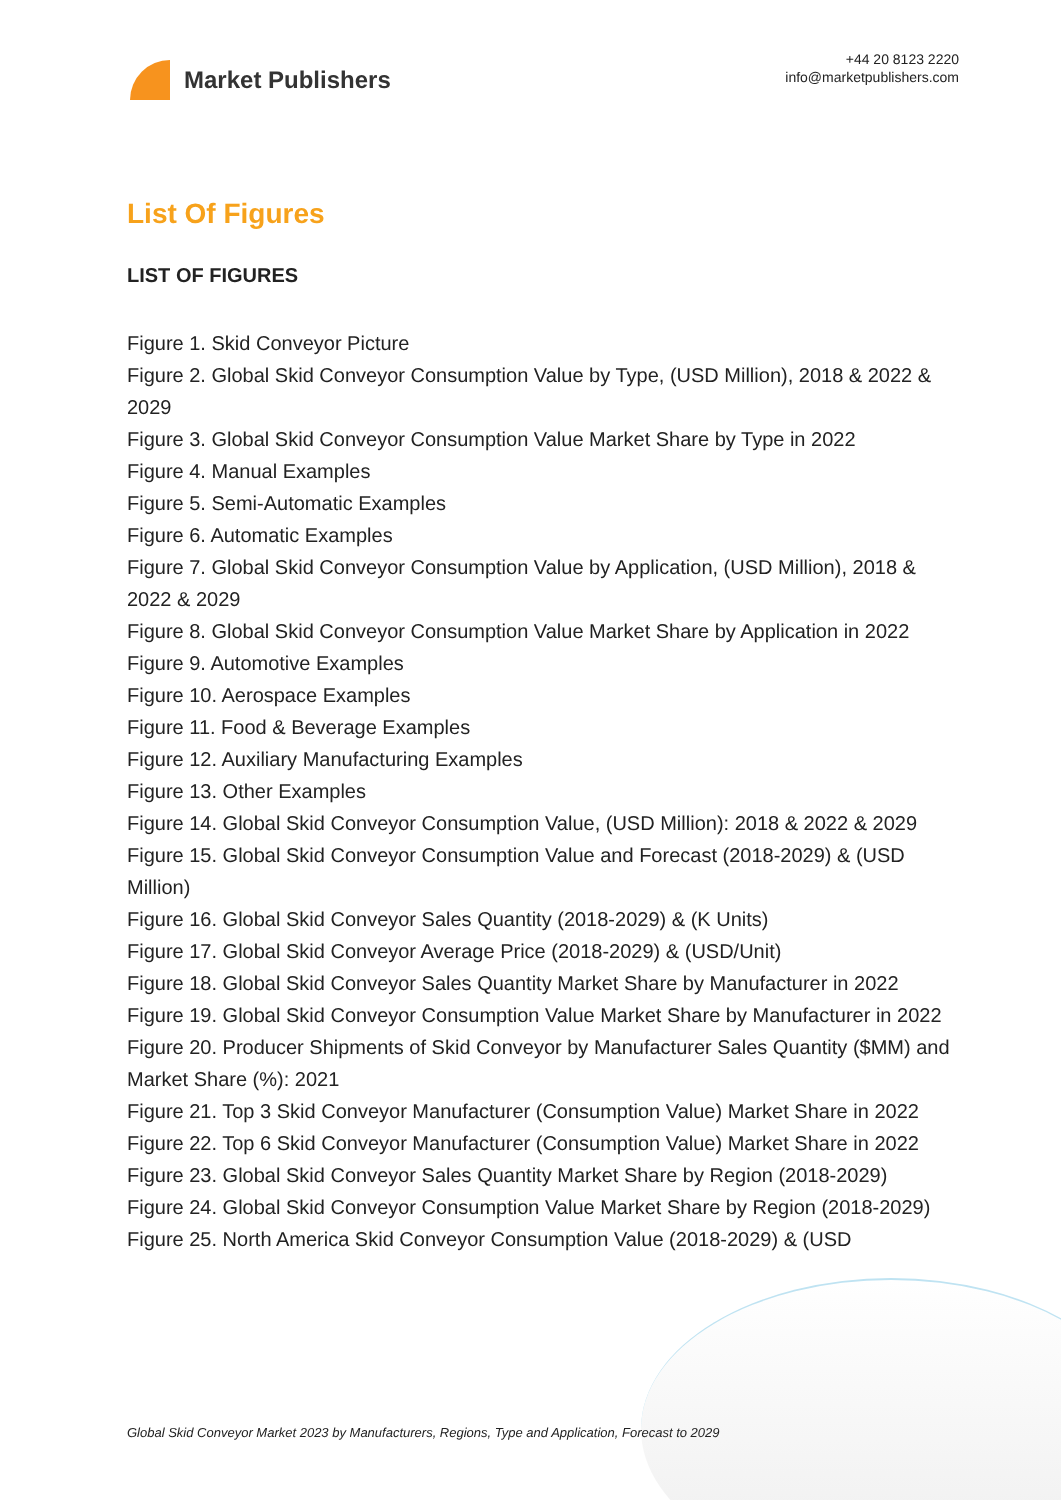Market Publishers
+44 20 8123 2220
info@marketpublishers.com
List Of Figures
LIST OF FIGURES
Figure 1. Skid Conveyor Picture
Figure 2. Global Skid Conveyor Consumption Value by Type, (USD Million), 2018 & 2022 & 2029
Figure 3. Global Skid Conveyor Consumption Value Market Share by Type in 2022
Figure 4. Manual Examples
Figure 5. Semi-Automatic Examples
Figure 6. Automatic Examples
Figure 7. Global Skid Conveyor Consumption Value by Application, (USD Million), 2018 & 2022 & 2029
Figure 8. Global Skid Conveyor Consumption Value Market Share by Application in 2022
Figure 9. Automotive Examples
Figure 10. Aerospace Examples
Figure 11. Food & Beverage Examples
Figure 12. Auxiliary Manufacturing Examples
Figure 13. Other Examples
Figure 14. Global Skid Conveyor Consumption Value, (USD Million): 2018 & 2022 & 2029
Figure 15. Global Skid Conveyor Consumption Value and Forecast (2018-2029) & (USD Million)
Figure 16. Global Skid Conveyor Sales Quantity (2018-2029) & (K Units)
Figure 17. Global Skid Conveyor Average Price (2018-2029) & (USD/Unit)
Figure 18. Global Skid Conveyor Sales Quantity Market Share by Manufacturer in 2022
Figure 19. Global Skid Conveyor Consumption Value Market Share by Manufacturer in 2022
Figure 20. Producer Shipments of Skid Conveyor by Manufacturer Sales Quantity ($MM) and Market Share (%): 2021
Figure 21. Top 3 Skid Conveyor Manufacturer (Consumption Value) Market Share in 2022
Figure 22. Top 6 Skid Conveyor Manufacturer (Consumption Value) Market Share in 2022
Figure 23. Global Skid Conveyor Sales Quantity Market Share by Region (2018-2029)
Figure 24. Global Skid Conveyor Consumption Value Market Share by Region (2018-2029)
Figure 25. North America Skid Conveyor Consumption Value (2018-2029) & (USD
Global Skid Conveyor Market 2023 by Manufacturers, Regions, Type and Application, Forecast to 2029